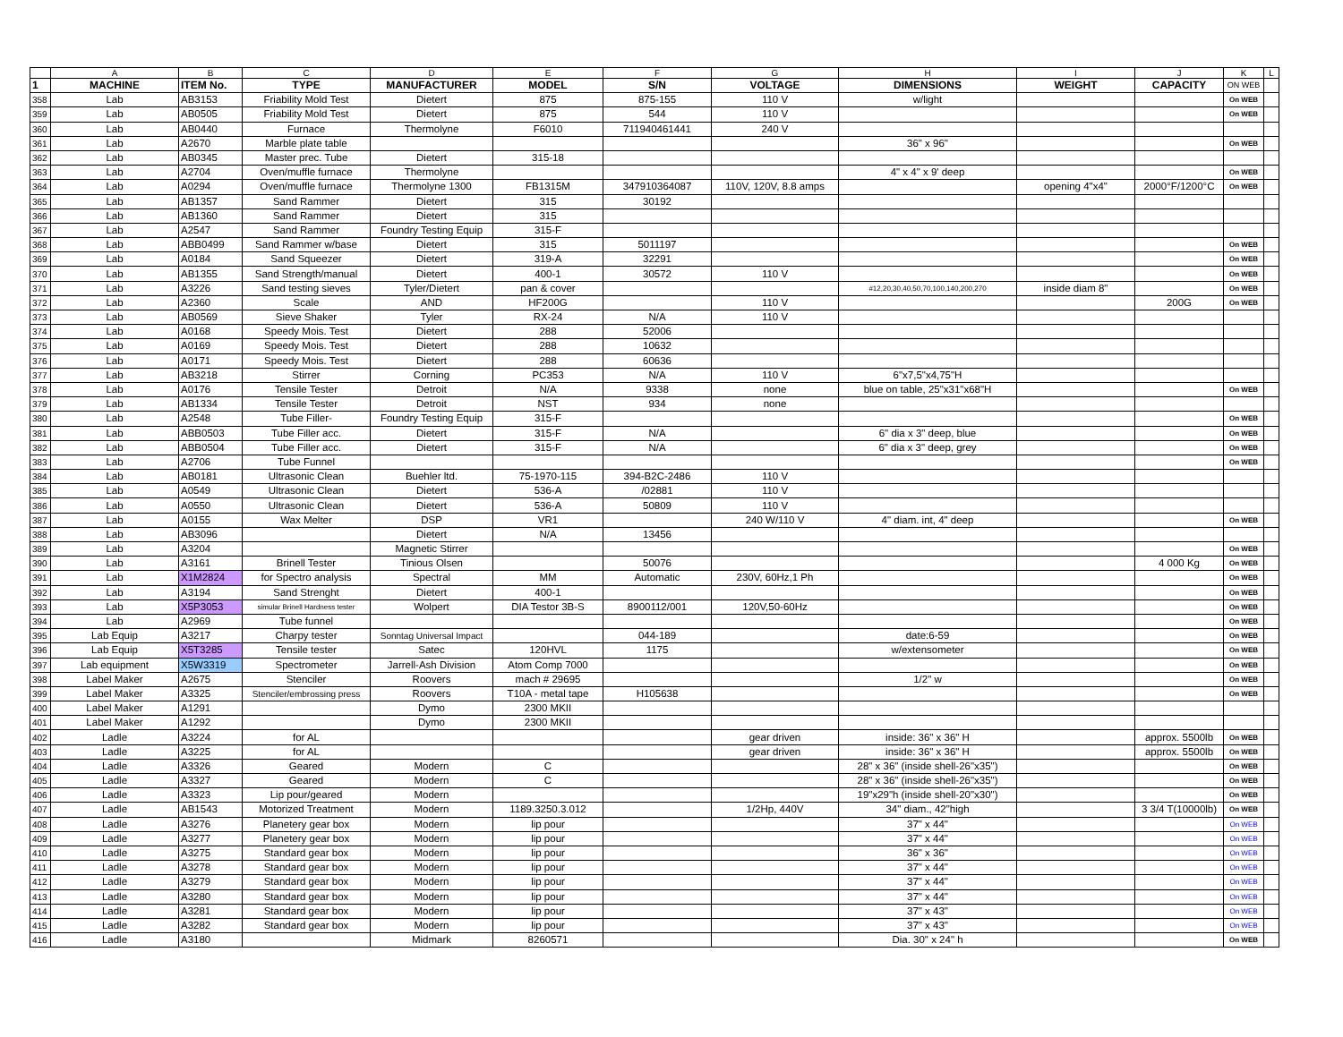| | A | B | C | D | E | F | G | H | I | J | K | L |
| --- | --- | --- | --- | --- | --- | --- | --- | --- | --- | --- | --- | --- |
| 1 | MACHINE | ITEM No. | TYPE | MANUFACTURER | MODEL | S/N | VOLTAGE | DIMENSIONS | WEIGHT | CAPACITY | ON WEB | |
| 358 | Lab | AB3153 | Friability Mold Test | Dietert | 875 | 875-155 | 110 V | w/light | | | On WEB | |
| 359 | Lab | AB0505 | Friability Mold Test | Dietert | 875 | 544 | 110 V | | | | On WEB | |
| 360 | Lab | AB0440 | Furnace | Thermolyne | F6010 | 711940461441 | 240 V | | | | | |
| 361 | Lab | A2670 | Marble plate table | | | | | 36" x 96" | | | On WEB | |
| 362 | Lab | AB0345 | Master prec. Tube | Dietert | 315-18 | | | | | | | |
| 363 | Lab | A2704 | Oven/muffle furnace | Thermolyne | | | | 4" x 4" x 9' deep | | | On WEB | |
| 364 | Lab | A0294 | Oven/muffle furnace | Thermolyne 1300 | FB1315M | 347910364087 | 110V, 120V, 8.8 amps | | opening 4"x4" | 2000°F/1200°C | On WEB | |
| 365 | Lab | AB1357 | Sand Rammer | Dietert | 315 | 30192 | | | | | | |
| 366 | Lab | AB1360 | Sand Rammer | Dietert | 315 | | | | | | | |
| 367 | Lab | A2547 | Sand Rammer | Foundry Testing Equip | 315-F | | | | | | | |
| 368 | Lab | ABB0499 | Sand Rammer w/base | Dietert | 315 | 5011197 | | | | | On WEB | |
| 369 | Lab | A0184 | Sand Squeezer | Dietert | 319-A | 32291 | | | | | On WEB | |
| 370 | Lab | AB1355 | Sand Strength/manual | Dietert | 400-1 | 30572 | 110 V | | | | On WEB | |
| 371 | Lab | A3226 | Sand testing sieves | Tyler/Dietert | pan & cover | | | #12,20,30,40,50,70,100,140,200,270 | inside diam 8" | | On WEB | |
| 372 | Lab | A2360 | Scale | AND | HF200G | | 110 V | | | 200G | On WEB | |
| 373 | Lab | AB0569 | Sieve Shaker | Tyler | RX-24 | N/A | 110 V | | | | | |
| 374 | Lab | A0168 | Speedy Mois. Test | Dietert | 288 | 52006 | | | | | | |
| 375 | Lab | A0169 | Speedy Mois. Test | Dietert | 288 | 10632 | | | | | | |
| 376 | Lab | A0171 | Speedy Mois. Test | Dietert | 288 | 60636 | | | | | | |
| 377 | Lab | AB3218 | Stirrer | Corning | PC353 | N/A | 110 V | 6"x7,5"x4,75"H | | | | |
| 378 | Lab | A0176 | Tensile Tester | Detroit | N/A | 9338 | none | blue on table, 25"x31"x68"H | | | On WEB | |
| 379 | Lab | AB1334 | Tensile Tester | Detroit | NST | 934 | none | | | | | |
| 380 | Lab | A2548 | Tube Filler- | Foundry Testing Equip | 315-F | | | | | | On WEB | |
| 381 | Lab | ABB0503 | Tube Filler acc. | Dietert | 315-F | N/A | | 6" dia x 3" deep, blue | | | On WEB | |
| 382 | Lab | ABB0504 | Tube Filler acc. | Dietert | 315-F | N/A | | 6" dia x 3" deep, grey | | | On WEB | |
| 383 | Lab | A2706 | Tube Funnel | | | | | | | | On WEB | |
| 384 | Lab | AB0181 | Ultrasonic Clean | Buehler ltd. | 75-1970-115 | 394-B2C-2486 | 110 V | | | | | |
| 385 | Lab | A0549 | Ultrasonic Clean | Dietert | 536-A | /02881 | 110 V | | | | | |
| 386 | Lab | A0550 | Ultrasonic Clean | Dietert | 536-A | 50809 | 110 V | | | | | |
| 387 | Lab | A0155 | Wax Melter | DSP | VR1 | | 240 W/110 V | 4" diam. int, 4" deep | | | On WEB | |
| 388 | Lab | AB3096 | | Dietert | N/A | 13456 | | | | | | |
| 389 | Lab | A3204 | | Magnetic Stirrer | | | | | | | On WEB | |
| 390 | Lab | A3161 | Brinell Tester | Tinious Olsen | | 50076 | | | | 4 000 Kg | On WEB | |
| 391 | Lab | X1M2824 | for Spectro analysis | Spectral | MM | Automatic | 230V, 60Hz,1 Ph | | | | On WEB | |
| 392 | Lab | A3194 | Sand Strenght | Dietert | 400-1 | | | | | | On WEB | |
| 393 | Lab | X5P3053 | simular Brinell Hardness tester | Wolpert | DIA Testor 3B-S | 8900112/001 | 120V,50-60Hz | | | | On WEB | |
| 394 | Lab | A2969 | Tube funnel | | | | | | | | On WEB | |
| 395 | Lab Equip | A3217 | Charpy tester | Sonntag Universal Impact | | 044-189 | | date:6-59 | | | On WEB | |
| 396 | Lab Equip | X5T3285 | Tensile tester | Satec | 120HVL | 1175 | | w/extensometer | | | On WEB | |
| 397 | Lab equipment | X5W3319 | Spectrometer | Jarrell-Ash Division | Atom Comp 7000 | | | | | | On WEB | |
| 398 | Label Maker | A2675 | Stenciler | Roovers | mach # 29695 | | | 1/2" w | | | On WEB | |
| 399 | Label Maker | A3325 | Stenciler/embrossing press | Roovers | T10A - metal tape | H105638 | | | | | On WEB | |
| 400 | Label Maker | A1291 | | Dymo | 2300 MKII | | | | | | | |
| 401 | Label Maker | A1292 | | Dymo | 2300 MKII | | | | | | | |
| 402 | Ladle | A3224 | for AL | | | | gear driven | inside: 36" x 36" H | | approx. 5500lb | On WEB | |
| 403 | Ladle | A3225 | for AL | | | | gear driven | inside: 36" x 36" H | | approx. 5500lb | On WEB | |
| 404 | Ladle | A3326 | Geared | Modern | C | | | 28" x 36" (inside shell-26"x35") | | | On WEB | |
| 405 | Ladle | A3327 | Geared | Modern | C | | | 28" x 36" (inside shell-26"x35") | | | On WEB | |
| 406 | Ladle | A3323 | Lip pour/geared | Modern | | | | 19"x29"h (inside shell-20"x30") | | | On WEB | |
| 407 | Ladle | AB1543 | Motorized Treatment | Modern | 1189.3250.3.012 | | 1/2Hp, 440V | 34" diam., 42"high | | 3 3/4 T(10000lb) | On WEB | |
| 408 | Ladle | A3276 | Planetery gear box | Modern | lip pour | | | 37" x 44" | | | On WEB | |
| 409 | Ladle | A3277 | Planetery gear box | Modern | lip pour | | | 37" x 44" | | | On WEB | |
| 410 | Ladle | A3275 | Standard gear box | Modern | lip pour | | | 36" x 36" | | | On WEB | |
| 411 | Ladle | A3278 | Standard gear box | Modern | lip pour | | | 37" x 44" | | | On WEB | |
| 412 | Ladle | A3279 | Standard gear box | Modern | lip pour | | | 37" x 44" | | | On WEB | |
| 413 | Ladle | A3280 | Standard gear box | Modern | lip pour | | | 37" x 44" | | | On WEB | |
| 414 | Ladle | A3281 | Standard gear box | Modern | lip pour | | | 37" x 43" | | | On WEB | |
| 415 | Ladle | A3282 | Standard gear box | Modern | lip pour | | | 37" x 43" | | | On WEB | |
| 416 | Ladle | A3180 | | Midmark | 8260571 | | | Dia. 30" x 24" h | | | On WEB | |